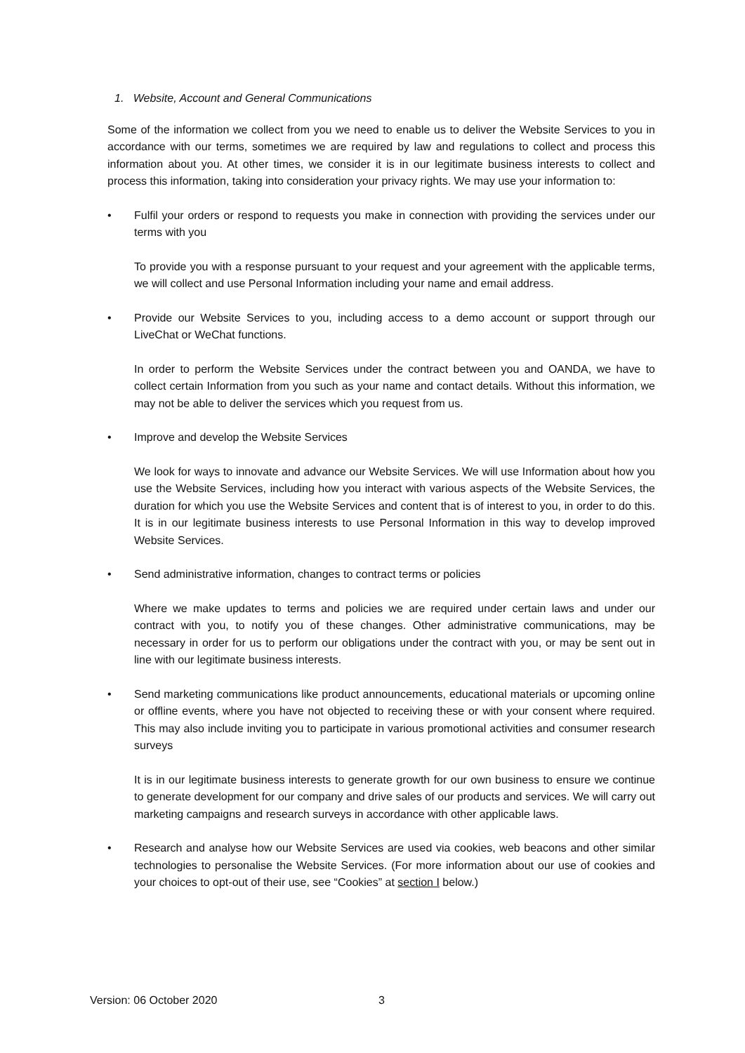1. Website, Account and General Communications
Some of the information we collect from you we need to enable us to deliver the Website Services to you in accordance with our terms, sometimes we are required by law and regulations to collect and process this information about you. At other times, we consider it is in our legitimate business interests to collect and process this information, taking into consideration your privacy rights. We may use your information to:
• Fulfil your orders or respond to requests you make in connection with providing the services under our terms with you
To provide you with a response pursuant to your request and your agreement with the applicable terms, we will collect and use Personal Information including your name and email address.
• Provide our Website Services to you, including access to a demo account or support through our LiveChat or WeChat functions.
In order to perform the Website Services under the contract between you and OANDA, we have to collect certain Information from you such as your name and contact details. Without this information, we may not be able to deliver the services which you request from us.
• Improve and develop the Website Services
We look for ways to innovate and advance our Website Services. We will use Information about how you use the Website Services, including how you interact with various aspects of the Website Services, the duration for which you use the Website Services and content that is of interest to you, in order to do this. It is in our legitimate business interests to use Personal Information in this way to develop improved Website Services.
• Send administrative information, changes to contract terms or policies
Where we make updates to terms and policies we are required under certain laws and under our contract with you, to notify you of these changes. Other administrative communications, may be necessary in order for us to perform our obligations under the contract with you, or may be sent out in line with our legitimate business interests.
• Send marketing communications like product announcements, educational materials or upcoming online or offline events, where you have not objected to receiving these or with your consent where required. This may also include inviting you to participate in various promotional activities and consumer research surveys
It is in our legitimate business interests to generate growth for our own business to ensure we continue to generate development for our company and drive sales of our products and services. We will carry out marketing campaigns and research surveys in accordance with other applicable laws.
• Research and analyse how our Website Services are used via cookies, web beacons and other similar technologies to personalise the Website Services. (For more information about our use of cookies and your choices to opt-out of their use, see “Cookies” at section I below.)
Version: 06 October 2020 3